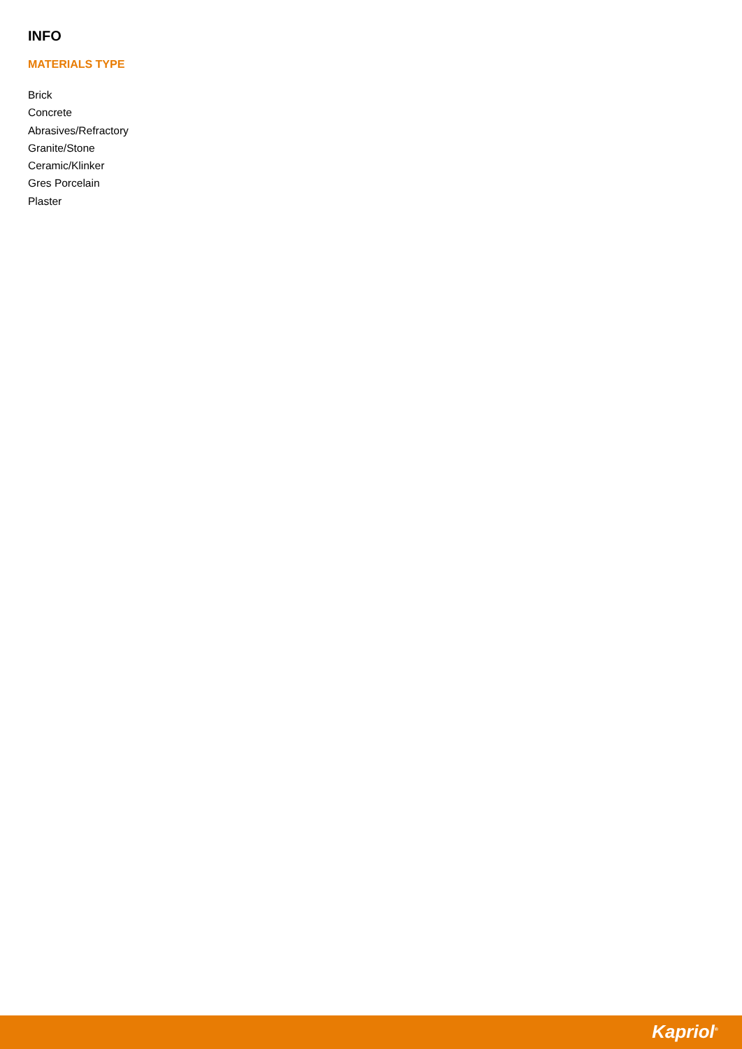INFO
MATERIALS TYPE
Brick
Concrete
Abrasives/Refractory
Granite/Stone
Ceramic/Klinker
Gres Porcelain
Plaster
Kapriol<sup>®</sup>